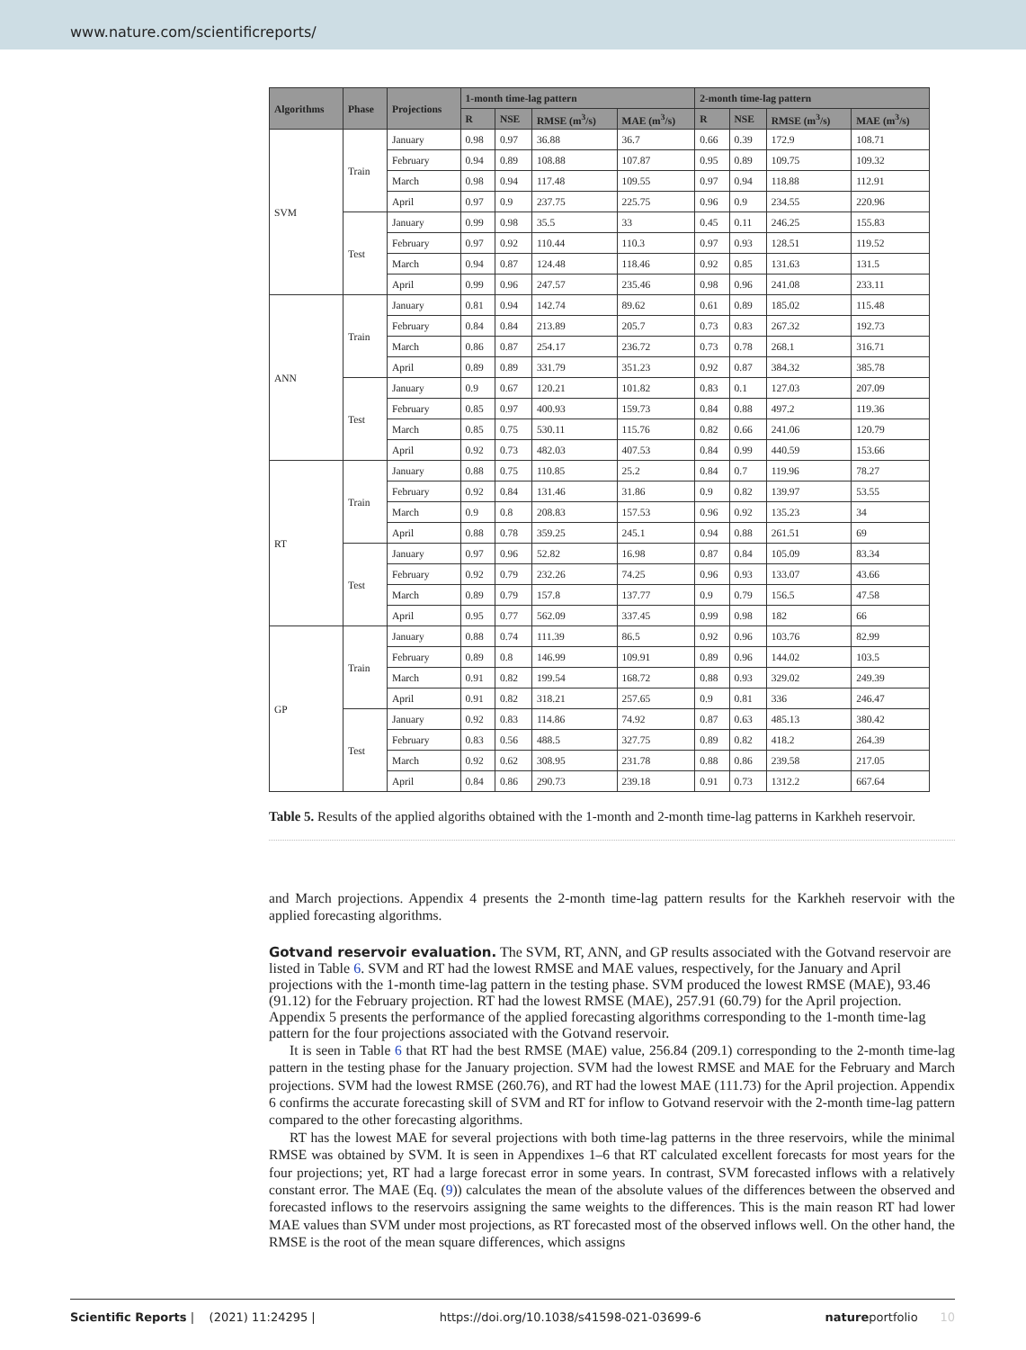www.nature.com/scientificreports/
| Algorithms | Phase | Projections | 1-month time-lag pattern | | | | 2-month time-lag pattern | | | |
| --- | --- | --- | --- | --- | --- | --- | --- | --- | --- | --- |
| | | | R | NSE | RMSE (m<sup>3</sup>/s) | MAE (m<sup>3</sup>/s) | R | NSE | RMSE (m<sup>3</sup>/s) | MAE (m<sup>3</sup>/s) |
| SVM | Train | January | 0.98 | 0.97 | 36.88 | 36.7 | 0.66 | 0.39 | 172.9 | 108.71 |
| | | February | 0.94 | 0.89 | 108.88 | 107.87 | 0.95 | 0.89 | 109.75 | 109.32 |
| | | March | 0.98 | 0.94 | 117.48 | 109.55 | 0.97 | 0.94 | 118.88 | 112.91 |
| | | April | 0.97 | 0.9 | 237.75 | 225.75 | 0.96 | 0.9 | 234.55 | 220.96 |
| | Test | January | 0.99 | 0.98 | 35.5 | 33 | 0.45 | 0.11 | 246.25 | 155.83 |
| | | February | 0.97 | 0.92 | 110.44 | 110.3 | 0.97 | 0.93 | 128.51 | 119.52 |
| | | March | 0.94 | 0.87 | 124.48 | 118.46 | 0.92 | 0.85 | 131.63 | 131.5 |
| | | April | 0.99 | 0.96 | 247.57 | 235.46 | 0.98 | 0.96 | 241.08 | 233.11 |
| ANN | Train | January | 0.81 | 0.94 | 142.74 | 89.62 | 0.61 | 0.89 | 185.02 | 115.48 |
| | | February | 0.84 | 0.84 | 213.89 | 205.7 | 0.73 | 0.83 | 267.32 | 192.73 |
| | | March | 0.86 | 0.87 | 254.17 | 236.72 | 0.73 | 0.78 | 268.1 | 316.71 |
| | | April | 0.89 | 0.89 | 331.79 | 351.23 | 0.92 | 0.87 | 384.32 | 385.78 |
| | Test | January | 0.9 | 0.67 | 120.21 | 101.82 | 0.83 | 0.1 | 127.03 | 207.09 |
| | | February | 0.85 | 0.97 | 400.93 | 159.73 | 0.84 | 0.88 | 497.2 | 119.36 |
| | | March | 0.85 | 0.75 | 530.11 | 115.76 | 0.82 | 0.66 | 241.06 | 120.79 |
| | | April | 0.92 | 0.73 | 482.03 | 407.53 | 0.84 | 0.99 | 440.59 | 153.66 |
| RT | Train | January | 0.88 | 0.75 | 110.85 | 25.2 | 0.84 | 0.7 | 119.96 | 78.27 |
| | | February | 0.92 | 0.84 | 131.46 | 31.86 | 0.9 | 0.82 | 139.97 | 53.55 |
| | | March | 0.9 | 0.8 | 208.83 | 157.53 | 0.96 | 0.92 | 135.23 | 34 |
| | | April | 0.88 | 0.78 | 359.25 | 245.1 | 0.94 | 0.88 | 261.51 | 69 |
| | Test | January | 0.97 | 0.96 | 52.82 | 16.98 | 0.87 | 0.84 | 105.09 | 83.34 |
| | | February | 0.92 | 0.79 | 232.26 | 74.25 | 0.96 | 0.93 | 133.07 | 43.66 |
| | | March | 0.89 | 0.79 | 157.8 | 137.77 | 0.9 | 0.79 | 156.5 | 47.58 |
| | | April | 0.95 | 0.77 | 562.09 | 337.45 | 0.99 | 0.98 | 182 | 66 |
| GP | Train | January | 0.88 | 0.74 | 111.39 | 86.5 | 0.92 | 0.96 | 103.76 | 82.99 |
| | | February | 0.89 | 0.8 | 146.99 | 109.91 | 0.89 | 0.96 | 144.02 | 103.5 |
| | | March | 0.91 | 0.82 | 199.54 | 168.72 | 0.88 | 0.93 | 329.02 | 249.39 |
| | | April | 0.91 | 0.82 | 318.21 | 257.65 | 0.9 | 0.81 | 336 | 246.47 |
| | Test | January | 0.92 | 0.83 | 114.86 | 74.92 | 0.87 | 0.63 | 485.13 | 380.42 |
| | | February | 0.83 | 0.56 | 488.5 | 327.75 | 0.89 | 0.82 | 418.2 | 264.39 |
| | | March | 0.92 | 0.62 | 308.95 | 231.78 | 0.88 | 0.86 | 239.58 | 217.05 |
| | | April | 0.84 | 0.86 | 290.73 | 239.18 | 0.91 | 0.73 | 1312.2 | 667.64 |
Table 5. Results of the applied algoriths obtained with the 1-month and 2-month time-lag patterns in Karkheh reservoir.
and March projections. Appendix 4 presents the 2-month time-lag pattern results for the Karkheh reservoir with the applied forecasting algorithms.
Gotvand reservoir evaluation.
The SVM, RT, ANN, and GP results associated with the Gotvand reservoir are listed in Table 6. SVM and RT had the lowest RMSE and MAE values, respectively, for the January and April projections with the 1-month time-lag pattern in the testing phase. SVM produced the lowest RMSE (MAE), 93.46 (91.12) for the February projection. RT had the lowest RMSE (MAE), 257.91 (60.79) for the April projection. Appendix 5 presents the performance of the applied forecasting algorithms corresponding to the 1-month time-lag pattern for the four projections associated with the Gotvand reservoir.
It is seen in Table 6 that RT had the best RMSE (MAE) value, 256.84 (209.1) corresponding to the 2-month time-lag pattern in the testing phase for the January projection. SVM had the lowest RMSE and MAE for the February and March projections. SVM had the lowest RMSE (260.76), and RT had the lowest MAE (111.73) for the April projection. Appendix 6 confirms the accurate forecasting skill of SVM and RT for inflow to Gotvand reservoir with the 2-month time-lag pattern compared to the other forecasting algorithms.
RT has the lowest MAE for several projections with both time-lag patterns in the three reservoirs, while the minimal RMSE was obtained by SVM. It is seen in Appendixes 1–6 that RT calculated excellent forecasts for most years for the four projections; yet, RT had a large forecast error in some years. In contrast, SVM forecasted inflows with a relatively constant error. The MAE (Eq. (9)) calculates the mean of the absolute values of the differences between the observed and forecasted inflows to the reservoirs assigning the same weights to the differences. This is the main reason RT had lower MAE values than SVM under most projections, as RT forecasted most of the observed inflows well. On the other hand, the RMSE is the root of the mean square differences, which assigns
Scientific Reports | (2021) 11:24295 | https://doi.org/10.1038/s41598-021-03699-6 natureportfolio 10